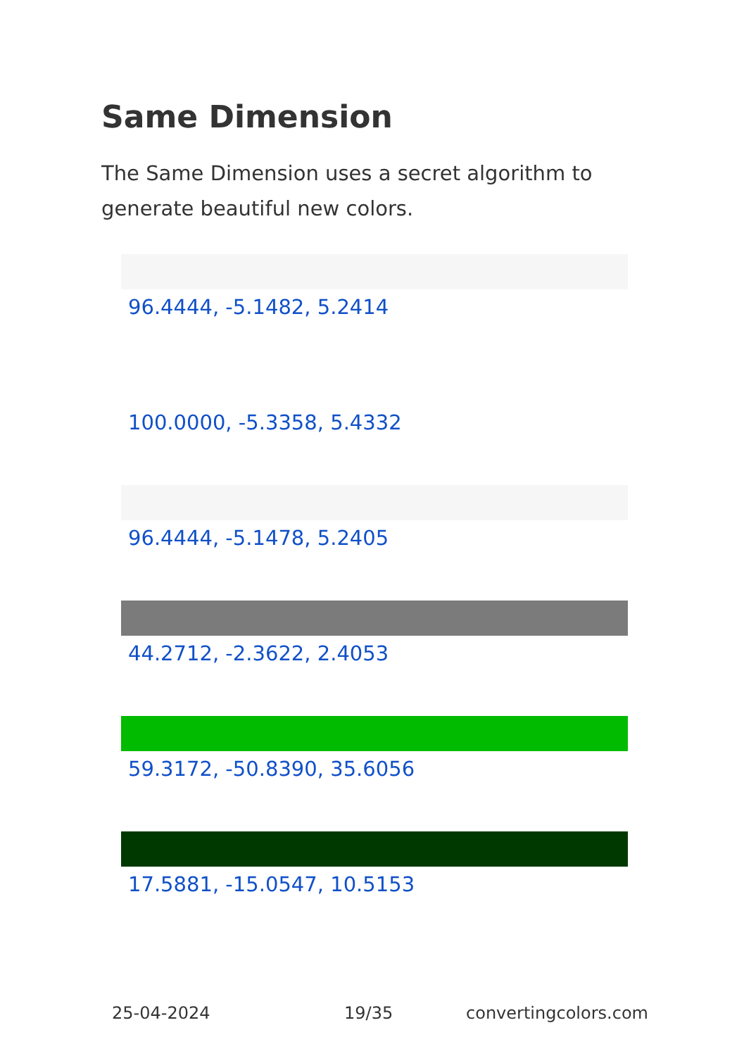Same Dimension
The Same Dimension uses a secret algorithm to generate beautiful new colors.
96.4444, -5.1482, 5.2414
100.0000, -5.3358, 5.4332
96.4444, -5.1478, 5.2405
44.2712, -2.3622, 2.4053
59.3172, -50.8390, 35.6056
17.5881, -15.0547, 10.5153
25-04-2024 19/35 convertingcolors.com